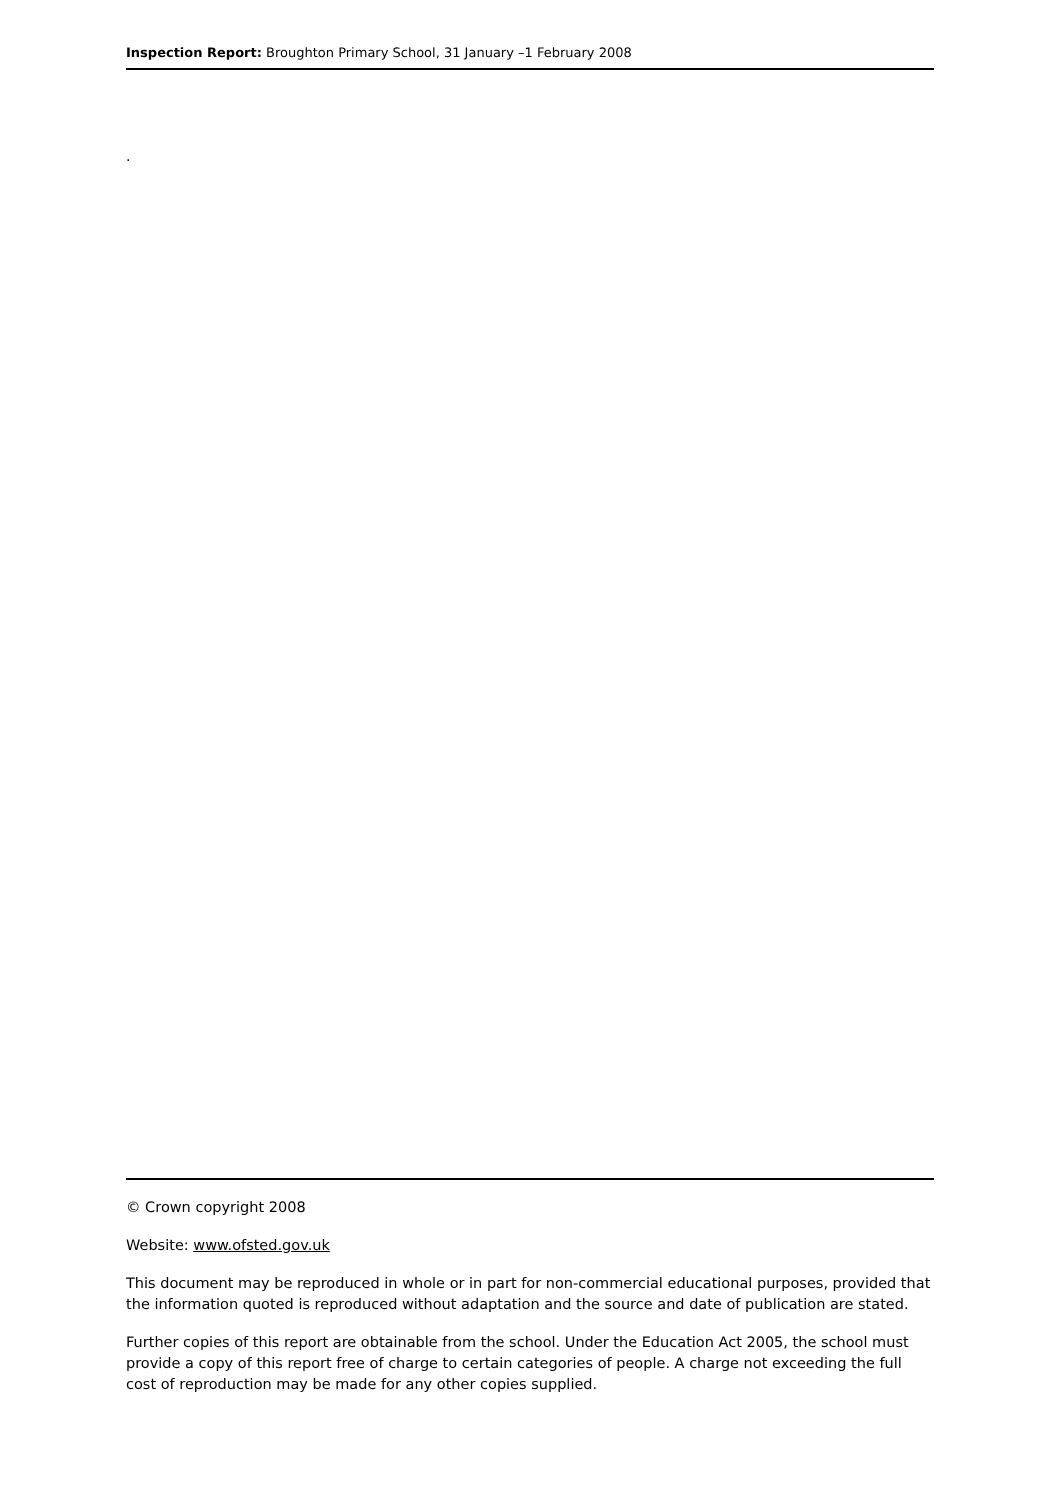Inspection Report: Broughton Primary School, 31 January –1 February 2008
.
© Crown copyright 2008
Website: www.ofsted.gov.uk
This document may be reproduced in whole or in part for non-commercial educational purposes, provided that the information quoted is reproduced without adaptation and the source and date of publication are stated.
Further copies of this report are obtainable from the school. Under the Education Act 2005, the school must provide a copy of this report free of charge to certain categories of people. A charge not exceeding the full cost of reproduction may be made for any other copies supplied.